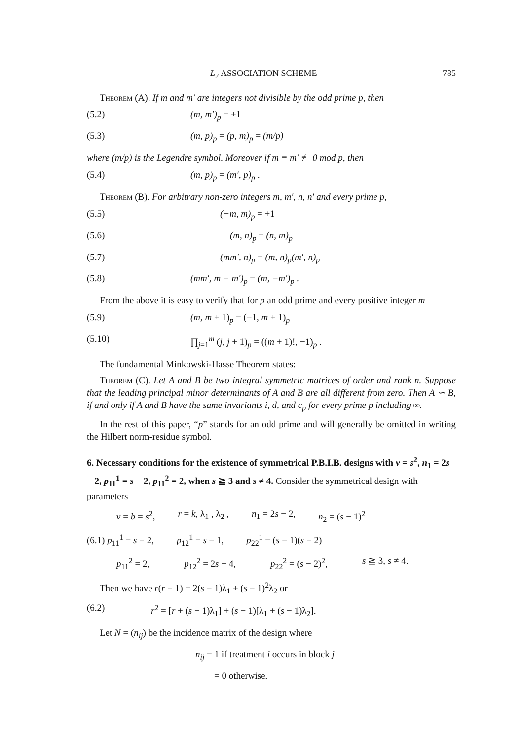L<sub>2</sub> ASSOCIATION SCHEME 785
Theorem (A). If m and m′ are integers not divisible by the odd prime p, then
(5.2) (m, m′)<sub>p</sub> = +1
(5.3) (m, p)<sub>p</sub> = (p, m)<sub>p</sub> = (m/p)
where (m/p) is the Legendre symbol. Moreover if m ≡ m′ ≢ 0 mod p, then
(5.4) (m, p)<sub>p</sub> = (m′, p)<sub>p</sub> .
Theorem (B). For arbitrary non-zero integers m, m′, n, n′ and every prime p,
(5.5) (−m, m)<sub>p</sub> = +1
(5.6) (m, n)<sub>p</sub> = (n, m)<sub>p</sub>
(5.7) (mm′, n)<sub>p</sub> = (m, n)<sub>p</sub>(m′, n)<sub>p</sub>
(5.8) (mm′, m − m′)<sub>p</sub> = (m, −m′)<sub>p</sub> .
From the above it is easy to verify that for p an odd prime and every positive integer m
(5.9) (m, m + 1)<sub>p</sub> = (−1, m + 1)<sub>p</sub>
(5.10) ∏<sub>j=1</sub><sup>m</sup> (j, j + 1)<sub>p</sub> = ((m + 1)!, −1)<sub>p</sub> .
The fundamental Minkowski-Hasse Theorem states:
Theorem (C). Let A and B be two integral symmetric matrices of order and rank n. Suppose that the leading principal minor determinants of A and B are all different from zero. Then A ∽ B, if and only if A and B have the same invariants i, d, and c<sub>p</sub> for every prime p including ∞.
In the rest of this paper, “p” stands for an odd prime and will generally be omitted in writing the Hilbert norm-residue symbol.
6. Necessary conditions for the existence of symmetrical P.B.I.B. designs with v = s<sup>2</sup>, n<sub>1</sub> = 2s − 2, p<sub>11</sub><sup>1</sup> = s − 2, p<sub>11</sub><sup>2</sup> = 2, when s ≧ 3 and s ≠ 4. Consider the symmetrical design with parameters
v = b = s<sup>2</sup>, r = k, λ<sub>1</sub> , λ<sub>2</sub> , n<sub>1</sub> = 2s − 2, n<sub>2</sub> = (s − 1)<sup>2</sup>
(6.1) p<sub>11</sub><sup>1</sup> = s − 2, p<sub>12</sub><sup>1</sup> = s − 1, p<sub>22</sub><sup>1</sup> = (s − 1)(s − 2)
p<sub>11</sub><sup>2</sup> = 2, p<sub>12</sub><sup>2</sup> = 2s − 4, p<sub>22</sub><sup>2</sup> = (s − 2)<sup>2</sup>, s ≧ 3, s ≠ 4.
Then we have r(r − 1) = 2(s − 1)λ<sub>1</sub> + (s − 1)<sup>2</sup>λ<sub>2</sub> or
(6.2) r<sup>2</sup> = [r + (s − 1)λ<sub>1</sub>] + (s − 1)[λ<sub>1</sub> + (s − 1)λ<sub>2</sub>].
Let N = (n<sub>ij</sub>) be the incidence matrix of the design where
n<sub>ij</sub> = 1 if treatment i occurs in block j
= 0 otherwise.